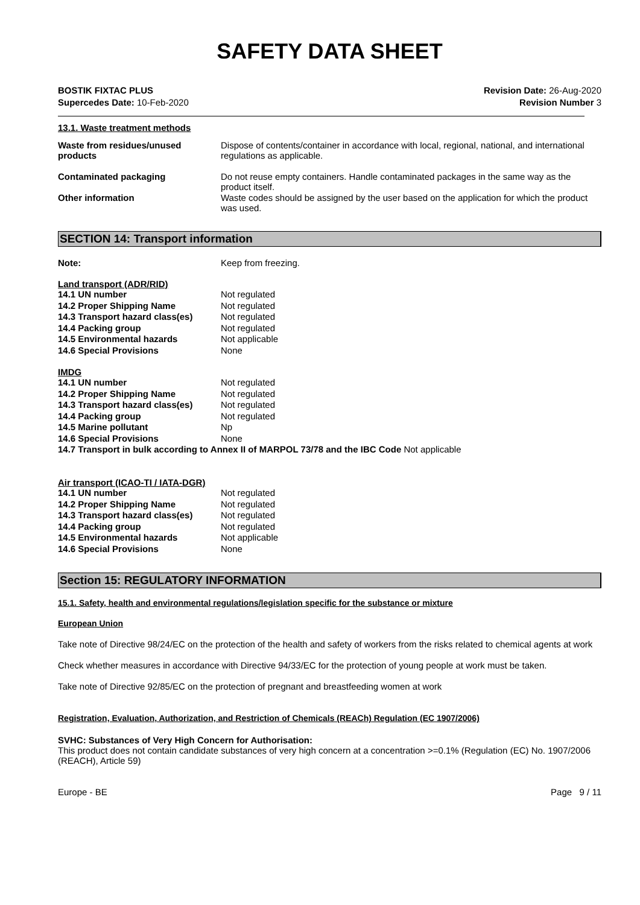SAFETY DATA SHEET
BOSTIK FIXTAC PLUS
Supercedes Date: 10-Feb-2020
Revision Date: 26-Aug-2020
Revision Number 3
13.1. Waste treatment methods
| Waste from residues/unused products | Dispose of contents/container in accordance with local, regional, national, and international regulations as applicable. |
| Contaminated packaging | Do not reuse empty containers. Handle contaminated packages in the same way as the product itself. |
| Other information | Waste codes should be assigned by the user based on the application for which the product was used. |
SECTION 14: Transport information
| Note: | Keep from freezing. |
Land transport (ADR/RID)
| 14.1 UN number | Not regulated |
| 14.2 Proper Shipping Name | Not regulated |
| 14.3 Transport hazard class(es) | Not regulated |
| 14.4 Packing group | Not regulated |
| 14.5 Environmental hazards | Not applicable |
| 14.6 Special Provisions | None |
IMDG
| 14.1 UN number | Not regulated |
| 14.2 Proper Shipping Name | Not regulated |
| 14.3 Transport hazard class(es) | Not regulated |
| 14.4 Packing group | Not regulated |
| 14.5 Marine pollutant | Np |
| 14.6 Special Provisions | None |
14.7 Transport in bulk according to Annex II of MARPOL 73/78 and the IBC Code Not applicable
Air transport (ICAO-TI / IATA-DGR)
| 14.1 UN number | Not regulated |
| 14.2 Proper Shipping Name | Not regulated |
| 14.3 Transport hazard class(es) | Not regulated |
| 14.4 Packing group | Not regulated |
| 14.5 Environmental hazards | Not applicable |
| 14.6 Special Provisions | None |
Section 15: REGULATORY INFORMATION
15.1. Safety, health and environmental regulations/legislation specific for the substance or mixture
European Union
Take note of Directive 98/24/EC on the protection of the health and safety of workers from the risks related to chemical agents at work
Check whether measures in accordance with Directive 94/33/EC for the protection of young people at work must be taken.
Take note of Directive 92/85/EC on the protection of pregnant and breastfeeding women at work
Registration, Evaluation, Authorization, and Restriction of Chemicals (REACh) Regulation (EC 1907/2006)
SVHC: Substances of Very High Concern for Authorisation:
This product does not contain candidate substances of very high concern at a concentration >=0.1% (Regulation (EC) No. 1907/2006 (REACH), Article 59)
Europe - BE Page 9 / 11